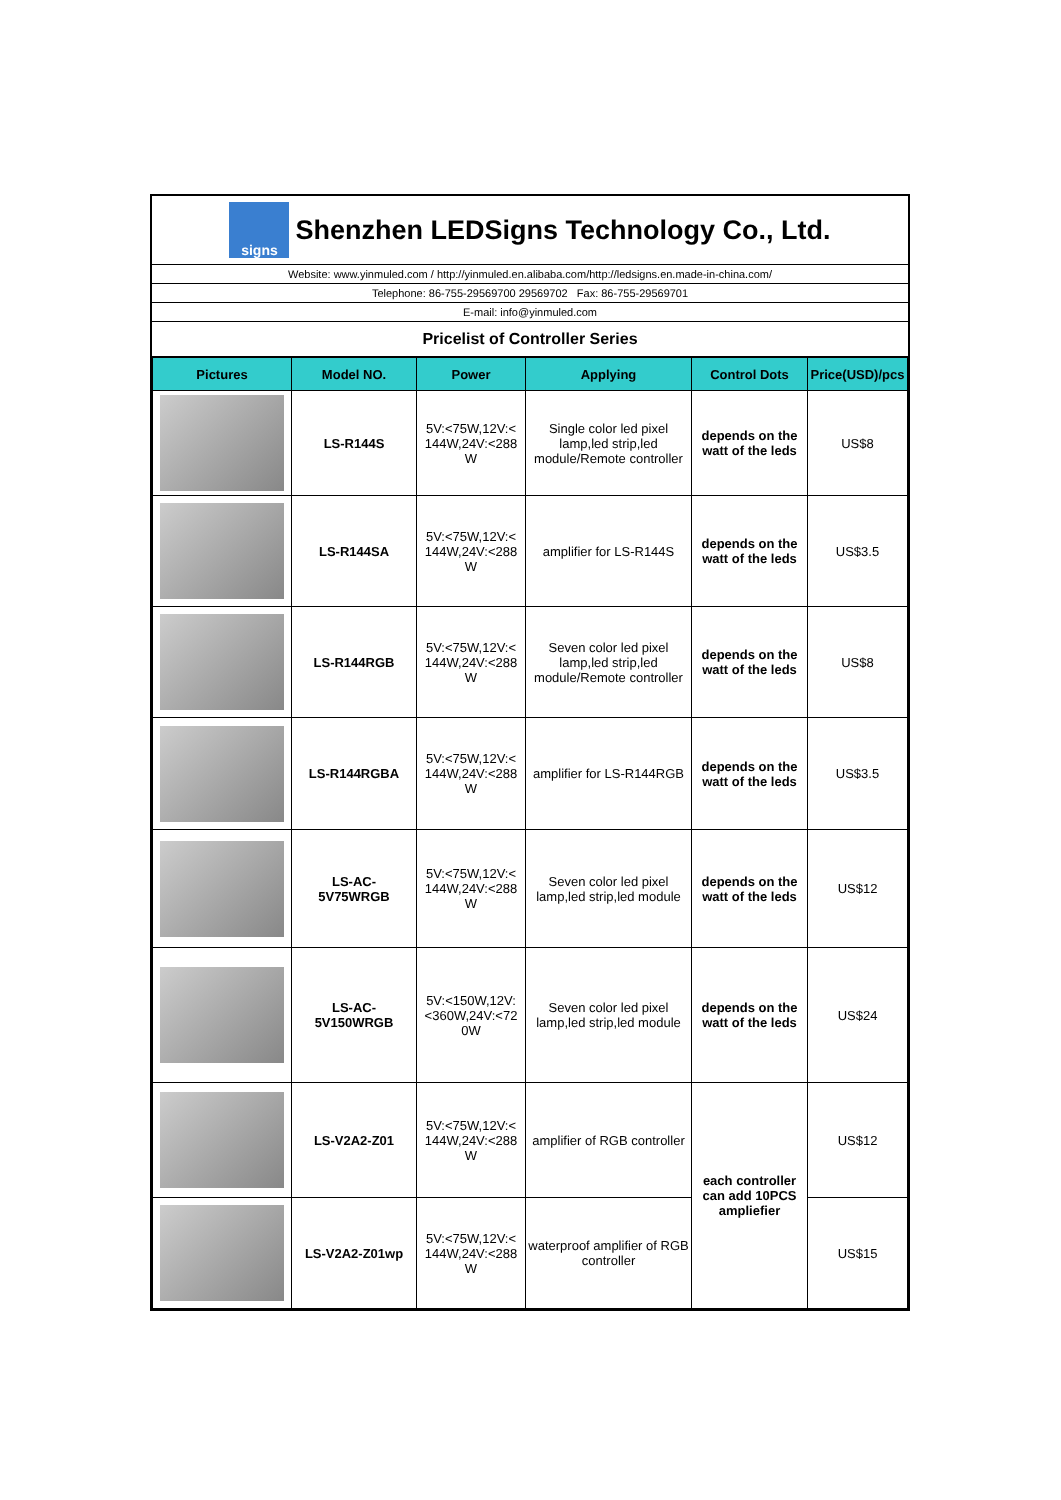signs
Shenzhen LEDSigns Technology Co., Ltd.
Website: www.yinmuled.com / http://yinmuled.en.alibaba.com/http://ledsigns.en.made-in-china.com/
Telephone: 86-755-29569700 29569702 Fax: 86-755-29569701
E-mail: info@yinmuled.com
Pricelist of Controller Series
| Pictures | Model NO. | Power | Applying | Control Dots | Price(USD)/pcs |
| --- | --- | --- | --- | --- | --- |
| | LS-R144S | 5V:<75W,12V:< 144W,24V:<288 W | Single color led pixel lamp,led strip,led module/Remote controller | depends on the watt of the leds | US$8 |
| | LS-R144SA | 5V:<75W,12V:< 144W,24V:<288 W | amplifier for LS-R144S | depends on the watt of the leds | US$3.5 |
| | LS-R144RGB | 5V:<75W,12V:< 144W,24V:<288 W | Seven color led pixel lamp,led strip,led module/Remote controller | depends on the watt of the leds | US$8 |
| | LS-R144RGBA | 5V:<75W,12V:< 144W,24V:<288 W | amplifier for LS-R144RGB | depends on the watt of the leds | US$3.5 |
| | LS-AC- 5V75WRGB | 5V:<75W,12V:< 144W,24V:<288 W | Seven color led pixel lamp,led strip,led module | depends on the watt of the leds | US$12 |
| | LS-AC- 5V150WRGB | 5V:<150W,12V: <360W,24V:<72 0W | Seven color led pixel lamp,led strip,led module | depends on the watt of the leds | US$24 |
| | LS-V2A2-Z01 | 5V:<75W,12V:< 144W,24V:<288 W | amplifier of RGB controller | each controller can add 10PCS ampliefier | US$12 |
| | LS-V2A2-Z01wp | 5V:<75W,12V:< 144W,24V:<288 W | waterproof amplifier of RGB controller | | US$15 |